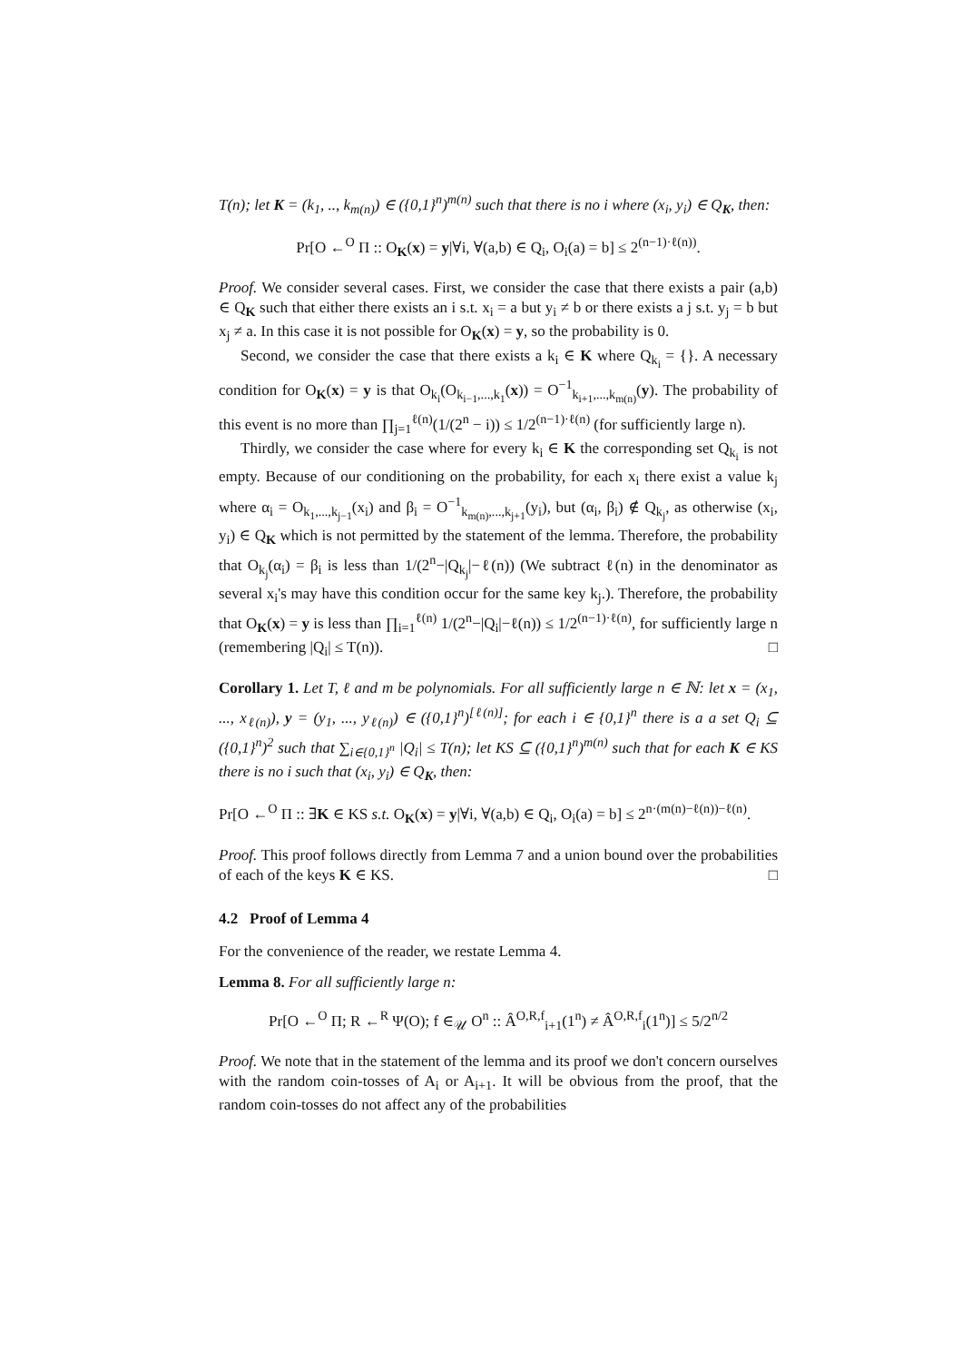T(n); let K = (k<sub>1</sub>, .., k<sub>m(n)</sub>) ∈ ({0,1}<sup>n</sup>)<sup>m(n)</sup> such that there is no i where (x<sub>i</sub>, y<sub>i</sub>) ∈ Q<sub>K</sub>, then:
Pr[O ←<sup>O</sup> Π :: O<sub>K</sub>(x) = y|∀i, ∀(a,b) ∈ Q<sub>i</sub>, O<sub>i</sub>(a) = b] ≤ 2<sup>(n−1)·ℓ(n))</sup>.
Proof. We consider several cases. First, we consider the case that there exists a pair (a,b) ∈ Q<sub>K</sub> such that either there exists an i s.t. x<sub>i</sub> = a but y<sub>i</sub> ≠ b or there exists a j s.t. y<sub>j</sub> = b but x<sub>j</sub> ≠ a. In this case it is not possible for O<sub>K</sub>(x) = y, so the probability is 0.
Second, we consider the case that there exists a k<sub>i</sub> ∈ K where Q<sub>k<sub>i</sub></sub> = {}. A necessary condition for O<sub>K</sub>(x) = y is that O<sub>k<sub>i</sub></sub>(O<sub>k<sub>i−1</sub>,...,k<sub>1</sub></sub>(x)) = O<sup>−1</sup><sub>k<sub>i+1</sub>,...,k<sub>m(n)</sub></sub>(y). The probability of this event is no more than ∏<sub>j=1</sub><sup>ℓ(n)</sup>(1/(2<sup>n</sup> − i)) ≤ 1/2<sup>(n−1)·ℓ(n)</sup> (for sufficiently large n).
Thirdly, we consider the case where for every k<sub>i</sub> ∈ K the corresponding set Q<sub>k<sub>i</sub></sub> is not empty. Because of our conditioning on the probability, for each x<sub>i</sub> there exist a value k<sub>j</sub> where α<sub>i</sub> = O<sub>k<sub>1</sub>,...,k<sub>j−1</sub></sub>(x<sub>i</sub>) and β<sub>i</sub> = O<sup>−1</sup><sub>k<sub>m(n)</sub>,...,k<sub>j+1</sub></sub>(y<sub>i</sub>), but (α<sub>i</sub>, β<sub>i</sub>) ∉ Q<sub>k<sub>j</sub></sub>, as otherwise (x<sub>i</sub>, y<sub>i</sub>) ∈ Q<sub>K</sub> which is not permitted by the statement of the lemma. Therefore, the probability that O<sub>k<sub>j</sub></sub>(α<sub>i</sub>) = β<sub>i</sub> is less than 1/(2<sup>n</sup>−|Q<sub>k<sub>j</sub></sub>|−ℓ(n)) (We subtract ℓ(n) in the denominator as several x<sub>i</sub>'s may have this condition occur for the same key k<sub>j</sub>.). Therefore, the probability that O<sub>K</sub>(x) = y is less than ∏<sub>i=1</sub><sup>ℓ(n)</sup> 1/(2<sup>n</sup>−|Q<sub>i</sub>|−ℓ(n)) ≤ 1/2<sup>(n−1)·ℓ(n)</sup>, for sufficiently large n (remembering |Q<sub>i</sub>| ≤ T(n)). □
Corollary 1. Let T, ℓ and m be polynomials. For all sufficiently large n ∈ ℕ: let x = (x<sub>1</sub>, ..., x<sub>ℓ(n)</sub>), y = (y<sub>1</sub>, ..., y<sub>ℓ(n)</sub>) ∈ ({0,1}<sup>n</sup>)<sup>[ℓ(n)]</sup>; for each i ∈ {0,1}<sup>n</sup> there is a a set Q<sub>i</sub> ⊆ ({0,1}<sup>n</sup>)<sup>2</sup> such that ∑<sub>i∈{0,1}<sup>n</sup></sub> |Q<sub>i</sub>| ≤ T(n); let KS ⊆ ({0,1}<sup>n</sup>)<sup>m(n)</sup> such that for each K ∈ KS there is no i such that (x<sub>i</sub>, y<sub>i</sub>) ∈ Q<sub>K</sub>, then:
Pr[O ←<sup>O</sup> Π :: ∃K ∈ KS s.t. O<sub>K</sub>(x) = y|∀i, ∀(a,b) ∈ Q<sub>i</sub>, O<sub>i</sub>(a) = b] ≤ 2<sup>n·(m(n)−ℓ(n))−ℓ(n)</sup>.
Proof. This proof follows directly from Lemma 7 and a union bound over the probabilities of each of the keys K ∈ KS. □
4.2 Proof of Lemma 4
For the convenience of the reader, we restate Lemma 4.
Lemma 8. For all sufficiently large n:
Pr[O ←<sup>O</sup> Π; R ←<sup>R</sup> Ψ(O); f ∈<sub>𝒰</sub> O<sup>n</sup> :: Â<sup>O,R,f</sup><sub>i+1</sub>(1<sup>n</sup>) ≠ Â<sup>O,R,f</sup><sub>i</sub>(1<sup>n</sup>)] ≤ 5/2<sup>n/2</sup>
Proof. We note that in the statement of the lemma and its proof we don't concern ourselves with the random coin-tosses of A<sub>i</sub> or A<sub>i+1</sub>. It will be obvious from the proof, that the random coin-tosses do not affect any of the probabilities